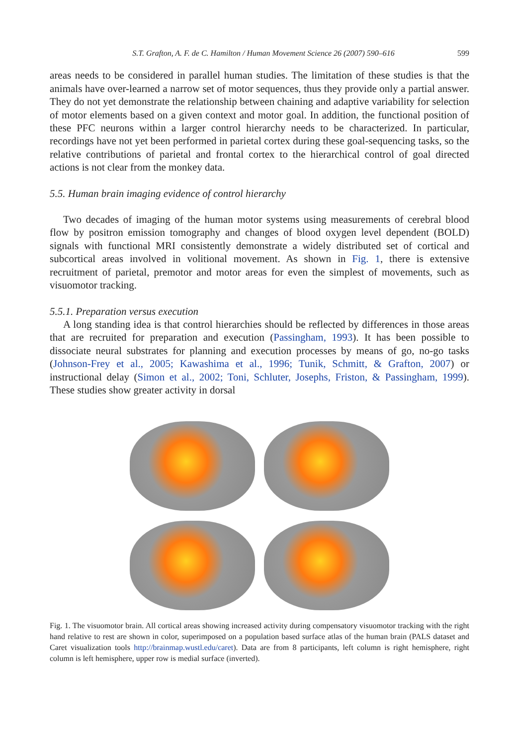S.T. Grafton, A. F. de C. Hamilton / Human Movement Science 26 (2007) 590–616 599
areas needs to be considered in parallel human studies. The limitation of these studies is that the animals have over-learned a narrow set of motor sequences, thus they provide only a partial answer. They do not yet demonstrate the relationship between chaining and adaptive variability for selection of motor elements based on a given context and motor goal. In addition, the functional position of these PFC neurons within a larger control hierarchy needs to be characterized. In particular, recordings have not yet been performed in parietal cortex during these goal-sequencing tasks, so the relative contributions of parietal and frontal cortex to the hierarchical control of goal directed actions is not clear from the monkey data.
5.5. Human brain imaging evidence of control hierarchy
Two decades of imaging of the human motor systems using measurements of cerebral blood flow by positron emission tomography and changes of blood oxygen level dependent (BOLD) signals with functional MRI consistently demonstrate a widely distributed set of cortical and subcortical areas involved in volitional movement. As shown in Fig. 1, there is extensive recruitment of parietal, premotor and motor areas for even the simplest of movements, such as visuomotor tracking.
5.5.1. Preparation versus execution
A long standing idea is that control hierarchies should be reflected by differences in those areas that are recruited for preparation and execution (Passingham, 1993). It has been possible to dissociate neural substrates for planning and execution processes by means of go, no-go tasks (Johnson-Frey et al., 2005; Kawashima et al., 1996; Tunik, Schmitt, & Grafton, 2007) or instructional delay (Simon et al., 2002; Toni, Schluter, Josephs, Friston, & Passingham, 1999). These studies show greater activity in dorsal
Fig. 1. The visuomotor brain. All cortical areas showing increased activity during compensatory visuomotor tracking with the right hand relative to rest are shown in color, superimposed on a population based surface atlas of the human brain (PALS dataset and Caret visualization tools http://brainmap.wustl.edu/caret). Data are from 8 participants, left column is right hemisphere, right column is left hemisphere, upper row is medial surface (inverted).